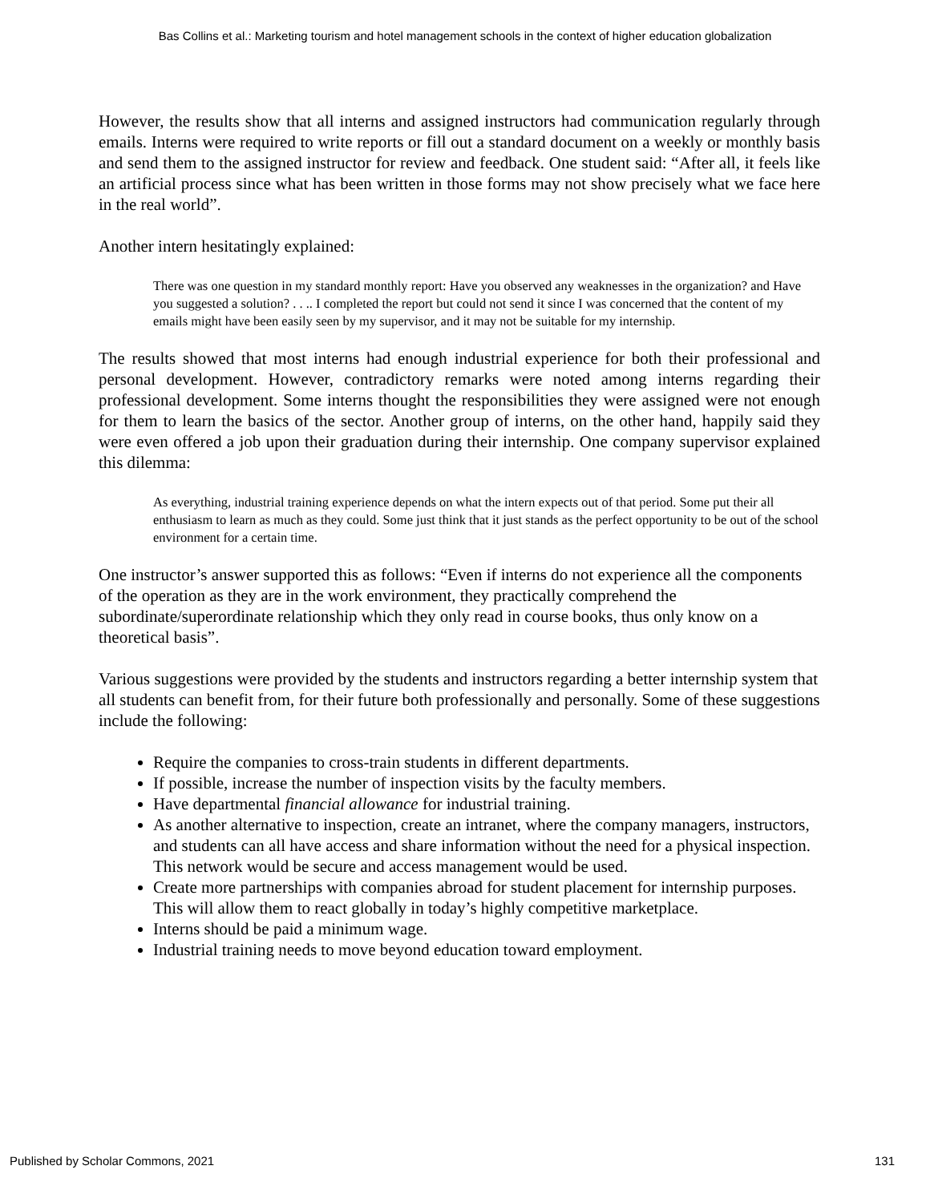Bas Collins et al.: Marketing tourism and hotel management schools in the context of higher education globalization
However, the results show that all interns and assigned instructors had communication regularly through emails. Interns were required to write reports or fill out a standard document on a weekly or monthly basis and send them to the assigned instructor for review and feedback. One student said: “After all, it feels like an artificial process since what has been written in those forms may not show precisely what we face here in the real world”.
Another intern hesitatingly explained:
There was one question in my standard monthly report: Have you observed any weaknesses in the organization? and Have you suggested a solution? . . .. I completed the report but could not send it since I was concerned that the content of my emails might have been easily seen by my supervisor, and it may not be suitable for my internship.
The results showed that most interns had enough industrial experience for both their professional and personal development. However, contradictory remarks were noted among interns regarding their professional development. Some interns thought the responsibilities they were assigned were not enough for them to learn the basics of the sector. Another group of interns, on the other hand, happily said they were even offered a job upon their graduation during their internship. One company supervisor explained this dilemma:
As everything, industrial training experience depends on what the intern expects out of that period. Some put their all enthusiasm to learn as much as they could. Some just think that it just stands as the perfect opportunity to be out of the school environment for a certain time.
One instructor’s answer supported this as follows: “Even if interns do not experience all the components of the operation as they are in the work environment, they practically comprehend the subordinate/superordinate relationship which they only read in course books, thus only know on a theoretical basis”.
Various suggestions were provided by the students and instructors regarding a better internship system that all students can benefit from, for their future both professionally and personally. Some of these suggestions include the following:
Require the companies to cross-train students in different departments.
If possible, increase the number of inspection visits by the faculty members.
Have departmental financial allowance for industrial training.
As another alternative to inspection, create an intranet, where the company managers, instructors, and students can all have access and share information without the need for a physical inspection. This network would be secure and access management would be used.
Create more partnerships with companies abroad for student placement for internship purposes. This will allow them to react globally in today’s highly competitive marketplace.
Interns should be paid a minimum wage.
Industrial training needs to move beyond education toward employment.
Published by Scholar Commons, 2021 131